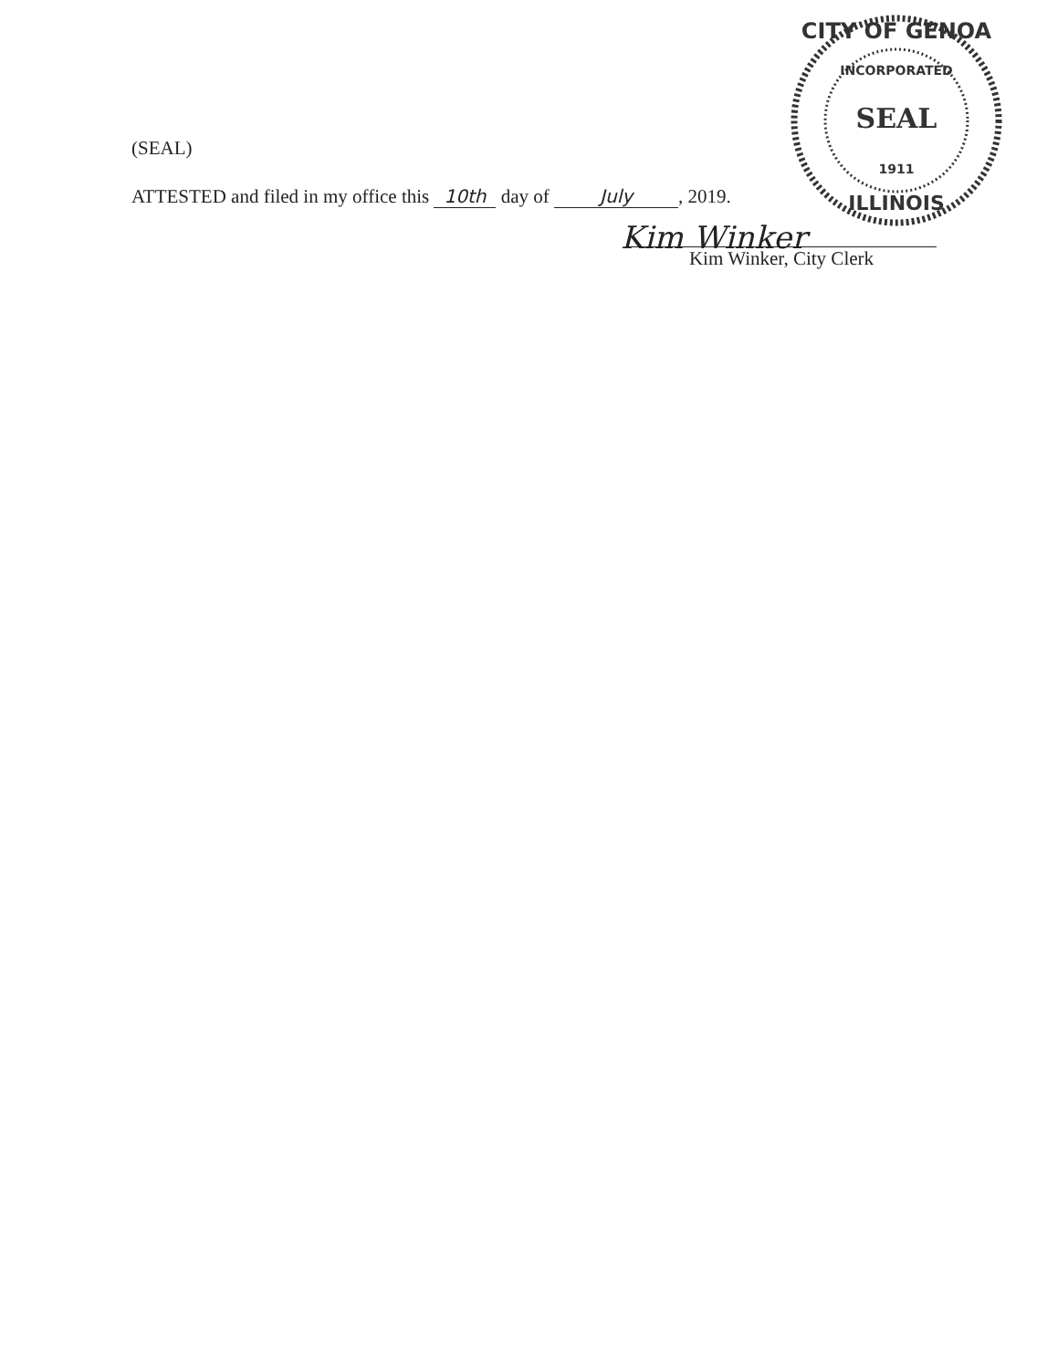CITY OF GENOA
INCORPORATED
SEAL
1911
ILLINOIS
(SEAL)
ATTESTED and filed in my office this 10th day of July, 2019.
Kim Winker
Kim Winker, City Clerk